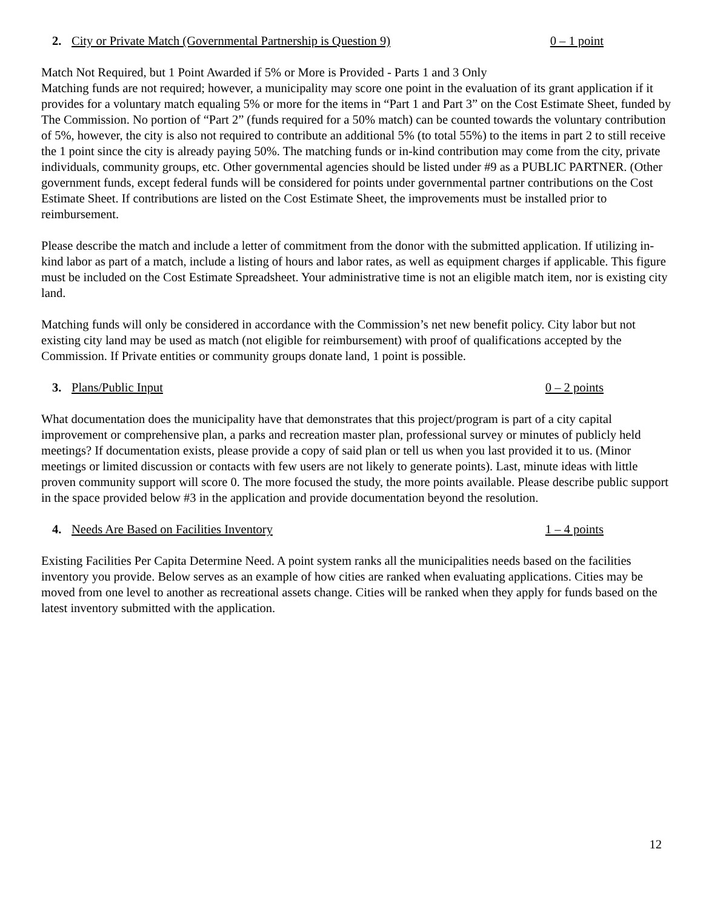2. City or Private Match (Governmental Partnership is Question 9) 0 – 1 point
Match Not Required, but 1 Point Awarded if 5% or More is Provided - Parts 1 and 3 Only
Matching funds are not required; however, a municipality may score one point in the evaluation of its grant application if it provides for a voluntary match equaling 5% or more for the items in “Part 1 and Part 3” on the Cost Estimate Sheet, funded by The Commission. No portion of “Part 2” (funds required for a 50% match) can be counted towards the voluntary contribution of 5%, however, the city is also not required to contribute an additional 5% (to total 55%) to the items in part 2 to still receive the 1 point since the city is already paying 50%. The matching funds or in-kind contribution may come from the city, private individuals, community groups, etc. Other governmental agencies should be listed under #9 as a PUBLIC PARTNER. (Other government funds, except federal funds will be considered for points under governmental partner contributions on the Cost Estimate Sheet. If contributions are listed on the Cost Estimate Sheet, the improvements must be installed prior to reimbursement.
Please describe the match and include a letter of commitment from the donor with the submitted application. If utilizing in-kind labor as part of a match, include a listing of hours and labor rates, as well as equipment charges if applicable. This figure must be included on the Cost Estimate Spreadsheet. Your administrative time is not an eligible match item, nor is existing city land.
Matching funds will only be considered in accordance with the Commission’s net new benefit policy. City labor but not existing city land may be used as match (not eligible for reimbursement) with proof of qualifications accepted by the Commission. If Private entities or community groups donate land, 1 point is possible.
3. Plans/Public Input 0 – 2 points
What documentation does the municipality have that demonstrates that this project/program is part of a city capital improvement or comprehensive plan, a parks and recreation master plan, professional survey or minutes of publicly held meetings? If documentation exists, please provide a copy of said plan or tell us when you last provided it to us. (Minor meetings or limited discussion or contacts with few users are not likely to generate points). Last, minute ideas with little proven community support will score 0. The more focused the study, the more points available. Please describe public support in the space provided below #3 in the application and provide documentation beyond the resolution.
4. Needs Are Based on Facilities Inventory 1 – 4 points
Existing Facilities Per Capita Determine Need. A point system ranks all the municipalities needs based on the facilities inventory you provide. Below serves as an example of how cities are ranked when evaluating applications. Cities may be moved from one level to another as recreational assets change. Cities will be ranked when they apply for funds based on the latest inventory submitted with the application.
12